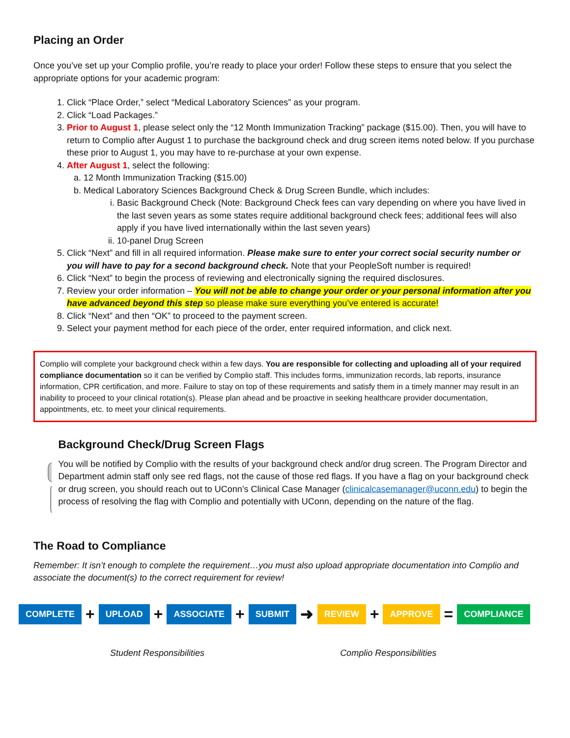Placing an Order
Once you’ve set up your Complio profile, you’re ready to place your order! Follow these steps to ensure that you select the appropriate options for your academic program:
1. Click “Place Order,” select “Medical Laboratory Sciences” as your program.
2. Click “Load Packages.”
3. Prior to August 1, please select only the “12 Month Immunization Tracking” package ($15.00). Then, you will have to return to Complio after August 1 to purchase the background check and drug screen items noted below. If you purchase these prior to August 1, you may have to re-purchase at your own expense.
4. After August 1, select the following:
a. 12 Month Immunization Tracking ($15.00)
b. Medical Laboratory Sciences Background Check & Drug Screen Bundle, which includes:
i. Basic Background Check (Note: Background Check fees can vary depending on where you have lived in the last seven years as some states require additional background check fees; additional fees will also apply if you have lived internationally within the last seven years)
ii. 10-panel Drug Screen
5. Click “Next” and fill in all required information. Please make sure to enter your correct social security number or you will have to pay for a second background check. Note that your PeopleSoft number is required!
6. Click “Next” to begin the process of reviewing and electronically signing the required disclosures.
7. Review your order information – You will not be able to change your order or your personal information after you have advanced beyond this step so please make sure everything you’ve entered is accurate!
8. Click “Next” and then “OK” to proceed to the payment screen.
9. Select your payment method for each piece of the order, enter required information, and click next.
Complio will complete your background check within a few days. You are responsible for collecting and uploading all of your required compliance documentation so it can be verified by Complio staff. This includes forms, immunization records, lab reports, insurance information, CPR certification, and more. Failure to stay on top of these requirements and satisfy them in a timely manner may result in an inability to proceed to your clinical rotation(s). Please plan ahead and be proactive in seeking healthcare provider documentation, appointments, etc. to meet your clinical requirements.
Background Check/Drug Screen Flags
You will be notified by Complio with the results of your background check and/or drug screen. The Program Director and Department admin staff only see red flags, not the cause of those red flags. If you have a flag on your background check or drug screen, you should reach out to UConn’s Clinical Case Manager (clinicalcasemanager@uconn.edu) to begin the process of resolving the flag with Complio and potentially with UConn, depending on the nature of the flag.
The Road to Compliance
Remember: It isn’t enough to complete the requirement…you must also upload appropriate documentation into Complio and associate the document(s) to the correct requirement for review!
COMPLETE + UPLOAD + ASSOCIATE + SUBMIT ➜ REVIEW + APPROVE = COMPLIANCE
Student Responsibilities Complio Responsibilities